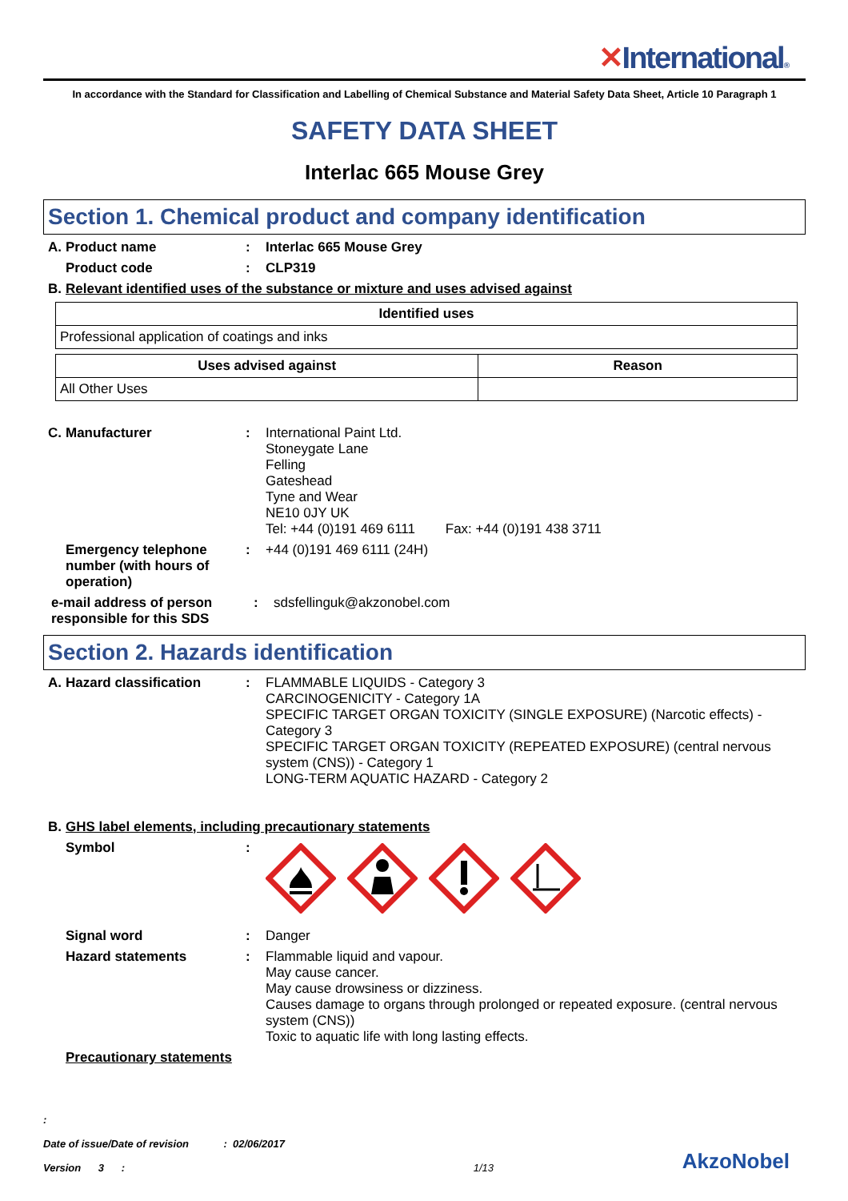✕International®
In accordance with the Standard for Classification and Labelling of Chemical Substance and Material Safety Data Sheet, Article 10 Paragraph 1
SAFETY DATA SHEET
Interlac 665 Mouse Grey
Section 1. Chemical product and company identification
A. Product name : Interlac 665 Mouse Grey
Product code : CLP319
B. Relevant identified uses of the substance or mixture and uses advised against
| Identified uses |
| --- |
| Professional application of coatings and inks |
| Uses advised against | Reason |
| --- | --- |
| All Other Uses | |
C. Manufacturer : International Paint Ltd.
Stoneygate Lane
Felling
Gateshead
Tyne and Wear
NE10 0JY UK
Tel: +44 (0)191 469 6111 Fax: +44 (0)191 438 3711
Emergency telephone number (with hours of operation)
: +44 (0)191 469 6111 (24H)
e-mail address of person responsible for this SDS
: sdsfellinguk@akzonobel.com
Section 2. Hazards identification
A. Hazard classification : FLAMMABLE LIQUIDS - Category 3
CARCINOGENICITY - Category 1A
SPECIFIC TARGET ORGAN TOXICITY (SINGLE EXPOSURE) (Narcotic effects) - Category 3
SPECIFIC TARGET ORGAN TOXICITY (REPEATED EXPOSURE) (central nervous system (CNS)) - Category 1
LONG-TERM AQUATIC HAZARD - Category 2
B. GHS label elements, including precautionary statements
Symbol :
Signal word : Danger
Hazard statements : Flammable liquid and vapour.
May cause cancer.
May cause drowsiness or dizziness.
Causes damage to organs through prolonged or repeated exposure. (central nervous system (CNS))
Toxic to aquatic life with long lasting effects.
Precautionary statements
:
Date of issue/Date of revision : 02/06/2017
Version 3 :
1/13
AkzoNobel